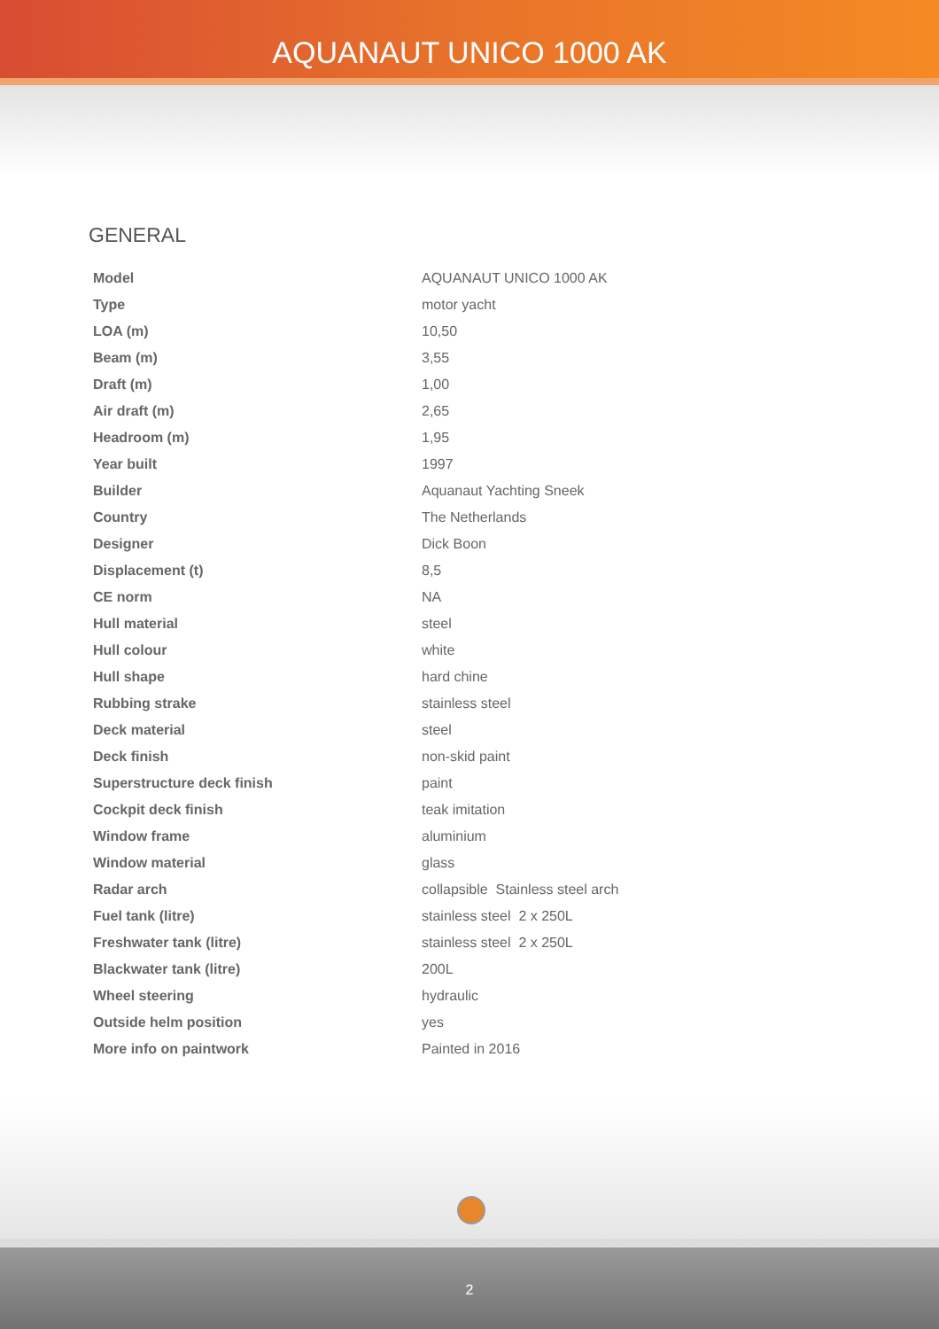AQUANAUT UNICO 1000 AK
GENERAL
| Model | AQUANAUT UNICO 1000 AK |
| Type | motor yacht |
| LOA (m) | 10,50 |
| Beam (m) | 3,55 |
| Draft (m) | 1,00 |
| Air draft (m) | 2,65 |
| Headroom (m) | 1,95 |
| Year built | 1997 |
| Builder | Aquanaut Yachting Sneek |
| Country | The Netherlands |
| Designer | Dick Boon |
| Displacement (t) | 8,5 |
| CE norm | NA |
| Hull material | steel |
| Hull colour | white |
| Hull shape | hard chine |
| Rubbing strake | stainless steel |
| Deck material | steel |
| Deck finish | non-skid paint |
| Superstructure deck finish | paint |
| Cockpit deck finish | teak imitation |
| Window frame | aluminium |
| Window material | glass |
| Radar arch | collapsible Stainless steel arch |
| Fuel tank (litre) | stainless steel 2 x 250L |
| Freshwater tank (litre) | stainless steel 2 x 250L |
| Blackwater tank (litre) | 200L |
| Wheel steering | hydraulic |
| Outside helm position | yes |
| More info on paintwork | Painted in 2016 |
2